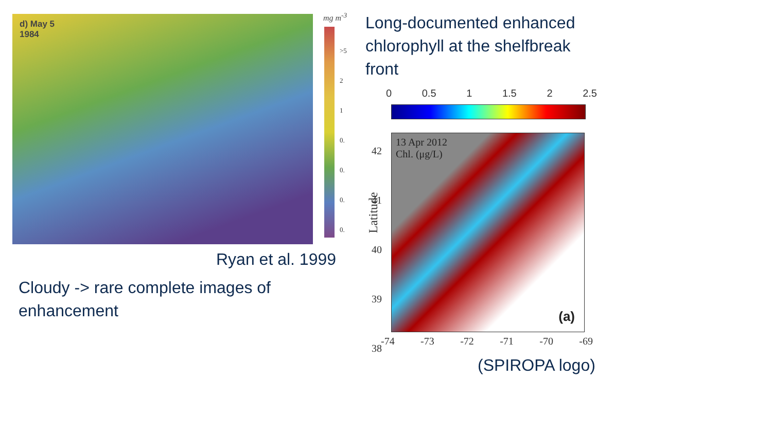d) May 5
1984
mg m<sup>-3</sup>
>5
2
1
0.
0.
0.
0.
Long-documented enhanced
chlorophyll at the shelfbreak
front
0 0.5 1 1.5 2 2.5
42
41
40
39
38
Latitude
13 Apr 2012
Chl. (μg/L)
(a)
-74 -73 -72 -71 -70 -69
Ryan et al. 1999
Cloudy -> rare complete images of
enhancement
(SPIROPA logo)